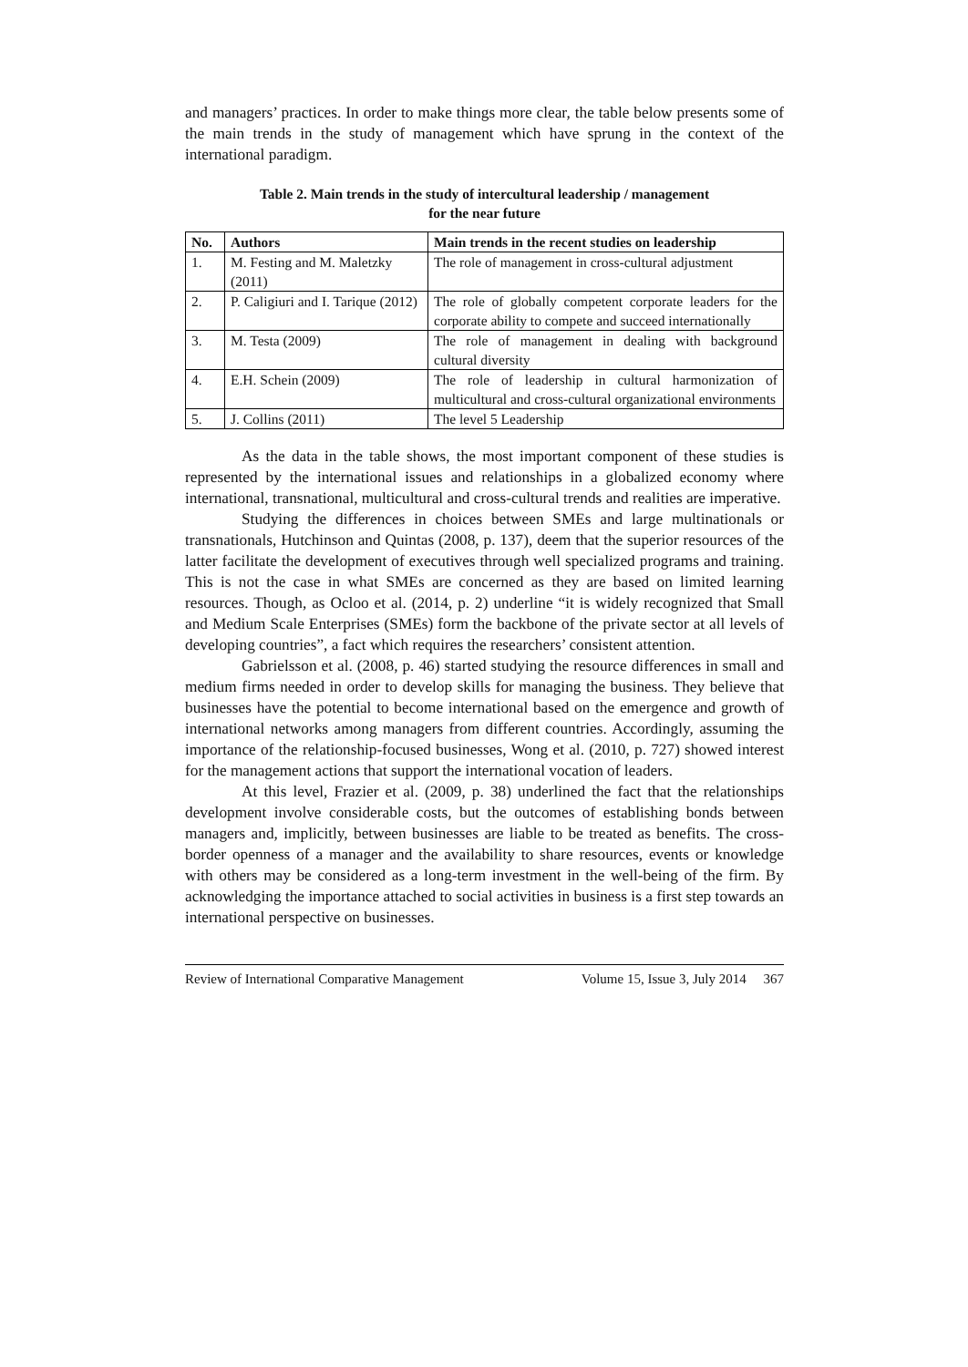and managers’ practices. In order to make things more clear, the table below presents some of the main trends in the study of management which have sprung in the context of the international paradigm.
Table 2. Main trends in the study of intercultural leadership / management
for the near future
| No. | Authors | Main trends in the recent studies on leadership |
| --- | --- | --- |
| 1. | M. Festing and M. Maletzky (2011) | The role of management in cross-cultural adjustment |
| 2. | P. Caligiuri and I. Tarique (2012) | The role of globally competent corporate leaders for the corporate ability to compete and succeed internationally |
| 3. | M. Testa (2009) | The role of management in dealing with background cultural diversity |
| 4. | E.H. Schein (2009) | The role of leadership in cultural harmonization of multicultural and cross-cultural organizational environments |
| 5. | J. Collins (2011) | The level 5 Leadership |
As the data in the table shows, the most important component of these studies is represented by the international issues and relationships in a globalized economy where international, transnational, multicultural and cross-cultural trends and realities are imperative.
Studying the differences in choices between SMEs and large multinationals or transnationals, Hutchinson and Quintas (2008, p. 137), deem that the superior resources of the latter facilitate the development of executives through well specialized programs and training. This is not the case in what SMEs are concerned as they are based on limited learning resources. Though, as Ocloo et al. (2014, p. 2) underline “it is widely recognized that Small and Medium Scale Enterprises (SMEs) form the backbone of the private sector at all levels of developing countries”, a fact which requires the researchers’ consistent attention.
Gabrielsson et al. (2008, p. 46) started studying the resource differences in small and medium firms needed in order to develop skills for managing the business. They believe that businesses have the potential to become international based on the emergence and growth of international networks among managers from different countries. Accordingly, assuming the importance of the relationship-focused businesses, Wong et al. (2010, p. 727) showed interest for the management actions that support the international vocation of leaders.
At this level, Frazier et al. (2009, p. 38) underlined the fact that the relationships development involve considerable costs, but the outcomes of establishing bonds between managers and, implicitly, between businesses are liable to be treated as benefits. The cross-border openness of a manager and the availability to share resources, events or knowledge with others may be considered as a long-term investment in the well-being of the firm. By acknowledging the importance attached to social activities in business is a first step towards an international perspective on businesses.
Review of International Comparative Management Volume 15, Issue 3, July 2014 367